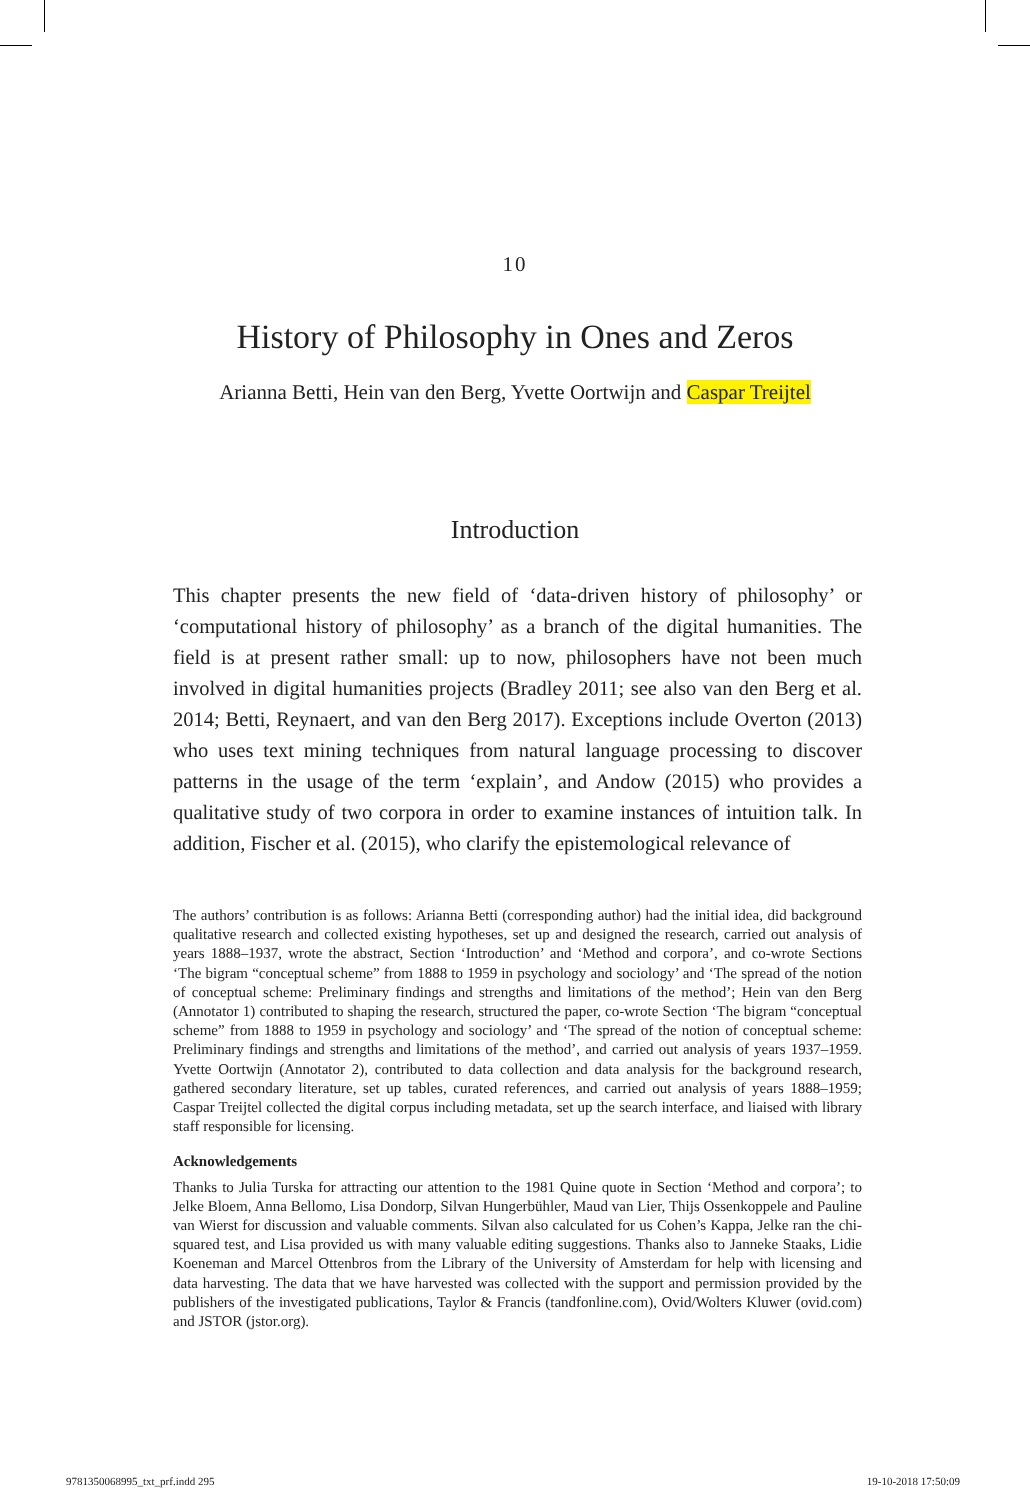10
History of Philosophy in Ones and Zeros
Arianna Betti, Hein van den Berg, Yvette Oortwijn and Caspar Treijtel
Introduction
This chapter presents the new field of ‘data-driven history of philosophy’ or ‘computational history of philosophy’ as a branch of the digital humanities. The field is at present rather small: up to now, philosophers have not been much involved in digital humanities projects (Bradley 2011; see also van den Berg et al. 2014; Betti, Reynaert, and van den Berg 2017). Exceptions include Overton (2013) who uses text mining techniques from natural language processing to discover patterns in the usage of the term ‘explain’, and Andow (2015) who provides a qualitative study of two corpora in order to examine instances of intuition talk. In addition, Fischer et al. (2015), who clarify the epistemological relevance of
The authors’ contribution is as follows: Arianna Betti (corresponding author) had the initial idea, did background qualitative research and collected existing hypotheses, set up and designed the research, carried out analysis of years 1888–1937, wrote the abstract, Section ‘Introduction’ and ‘Method and corpora’, and co-wrote Sections ‘The bigram “conceptual scheme” from 1888 to 1959 in psychology and sociology’ and ‘The spread of the notion of conceptual scheme: Preliminary findings and strengths and limitations of the method’; Hein van den Berg (Annotator 1) contributed to shaping the research, structured the paper, co-wrote Section ‘The bigram “conceptual scheme” from 1888 to 1959 in psychology and sociology’ and ‘The spread of the notion of conceptual scheme: Preliminary findings and strengths and limitations of the method’, and carried out analysis of years 1937–1959. Yvette Oortwijn (Annotator 2), contributed to data collection and data analysis for the background research, gathered secondary literature, set up tables, curated references, and carried out analysis of years 1888–1959; Caspar Treijtel collected the digital corpus including metadata, set up the search interface, and liaised with library staff responsible for licensing.
Acknowledgements
Thanks to Julia Turska for attracting our attention to the 1981 Quine quote in Section ‘Method and corpora’; to Jelke Bloem, Anna Bellomo, Lisa Dondorp, Silvan Hungerbühler, Maud van Lier, Thijs Ossenkoppele and Pauline van Wierst for discussion and valuable comments. Silvan also calculated for us Cohen’s Kappa, Jelke ran the chi-squared test, and Lisa provided us with many valuable editing suggestions. Thanks also to Janneke Staaks, Lidie Koeneman and Marcel Ottenbros from the Library of the University of Amsterdam for help with licensing and data harvesting. The data that we have harvested was collected with the support and permission provided by the publishers of the investigated publications, Taylor & Francis (tandfonline.com), Ovid/Wolters Kluwer (ovid.com) and JSTOR (jstor.org).
9781350068995_txt_prf.indd 295 19-10-2018 17:50:09